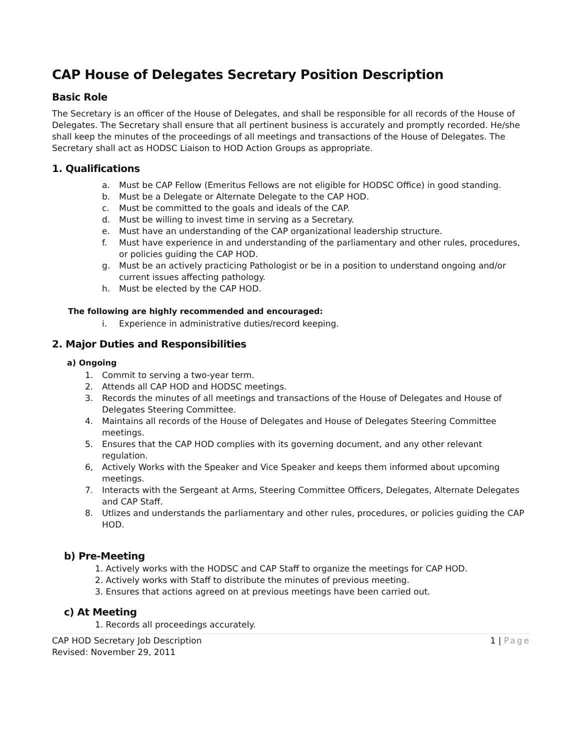CAP House of Delegates Secretary Position Description
Basic Role
The Secretary is an officer of the House of Delegates, and shall be responsible for all records of the House of Delegates. The Secretary shall ensure that all pertinent business is accurately and promptly recorded. He/she shall keep the minutes of the proceedings of all meetings and transactions of the House of Delegates. The Secretary shall act as HODSC Liaison to HOD Action Groups as appropriate.
1. Qualifications
a. Must be CAP Fellow (Emeritus Fellows are not eligible for HODSC Office) in good standing.
b. Must be a Delegate or Alternate Delegate to the CAP HOD.
c. Must be committed to the goals and ideals of the CAP.
d. Must be willing to invest time in serving as a Secretary.
e. Must have an understanding of the CAP organizational leadership structure.
f. Must have experience in and understanding of the parliamentary and other rules, procedures, or policies guiding the CAP HOD.
g. Must be an actively practicing Pathologist or be in a position to understand ongoing and/or current issues affecting pathology.
h. Must be elected by the CAP HOD.
The following are highly recommended and encouraged:
i. Experience in administrative duties/record keeping.
2. Major Duties and Responsibilities
a) Ongoing
1. Commit to serving a two-year term.
2. Attends all CAP HOD and HODSC meetings.
3. Records the minutes of all meetings and transactions of the House of Delegates and House of Delegates Steering Committee.
4. Maintains all records of the House of Delegates and House of Delegates Steering Committee meetings.
5. Ensures that the CAP HOD complies with its governing document, and any other relevant regulation.
6, Actively Works with the Speaker and Vice Speaker and keeps them informed about upcoming meetings.
7. Interacts with the Sergeant at Arms, Steering Committee Officers, Delegates, Alternate Delegates and CAP Staff.
8. Utlizes and understands the parliamentary and other rules, procedures, or policies guiding the CAP HOD.
b) Pre-Meeting
1. Actively works with the HODSC and CAP Staff to organize the meetings for CAP HOD.
2. Actively works with Staff to distribute the minutes of previous meeting.
3. Ensures that actions agreed on at previous meetings have been carried out.
c) At Meeting
1. Records all proceedings accurately.
CAP HOD Secretary Job Description
Revised: November 29, 2011 1 | Page